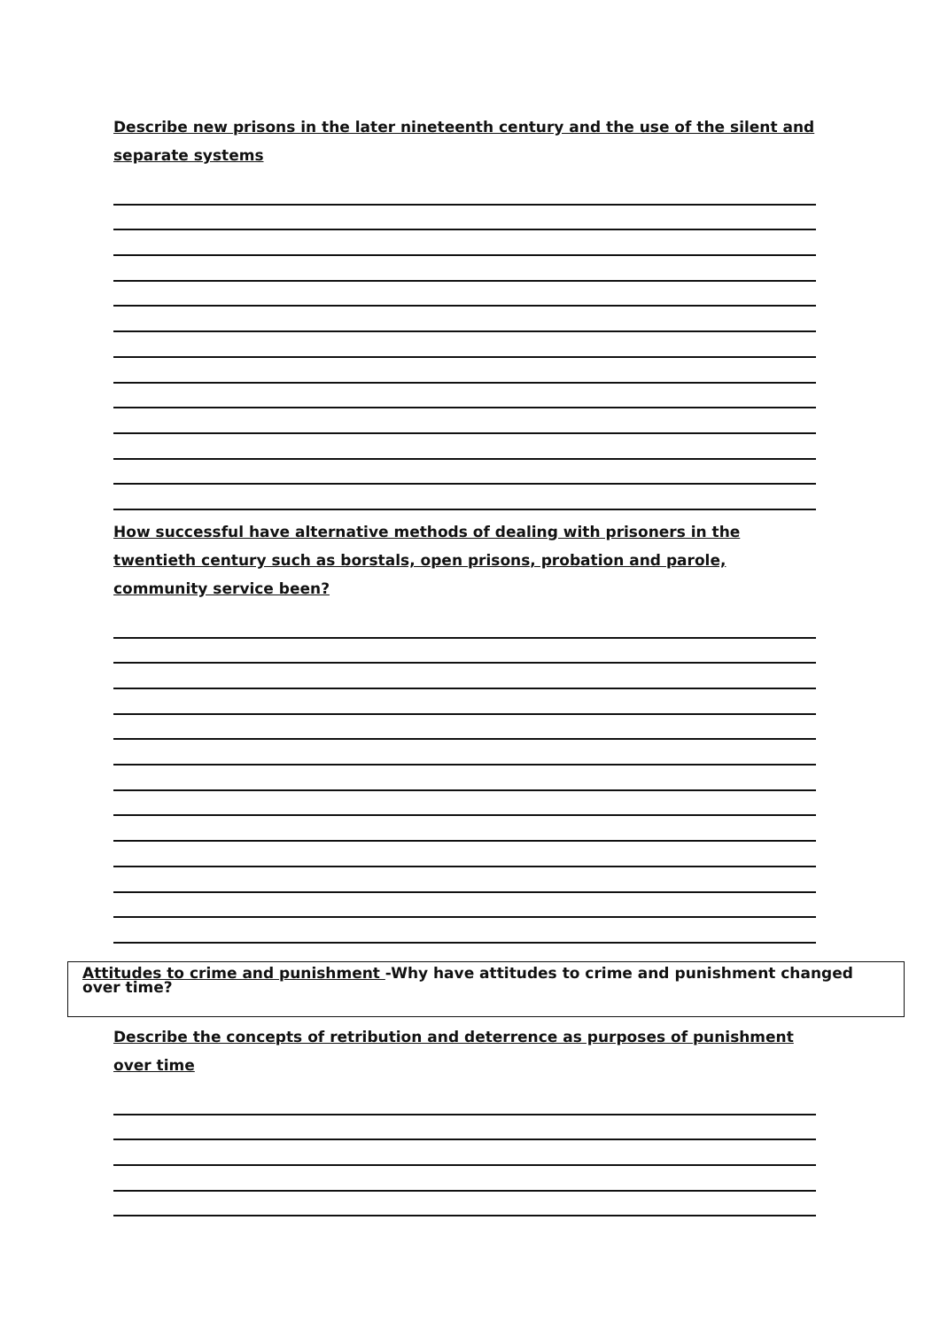Describe new prisons in the later nineteenth century and the use of the silent and separate systems
How successful have alternative methods of dealing with prisoners in the twentieth century such as borstals, open prisons, probation and parole, community service been?
Attitudes to crime and punishment -Why have attitudes to crime and punishment changed over time?
Describe the concepts of retribution and deterrence as purposes of punishment over time